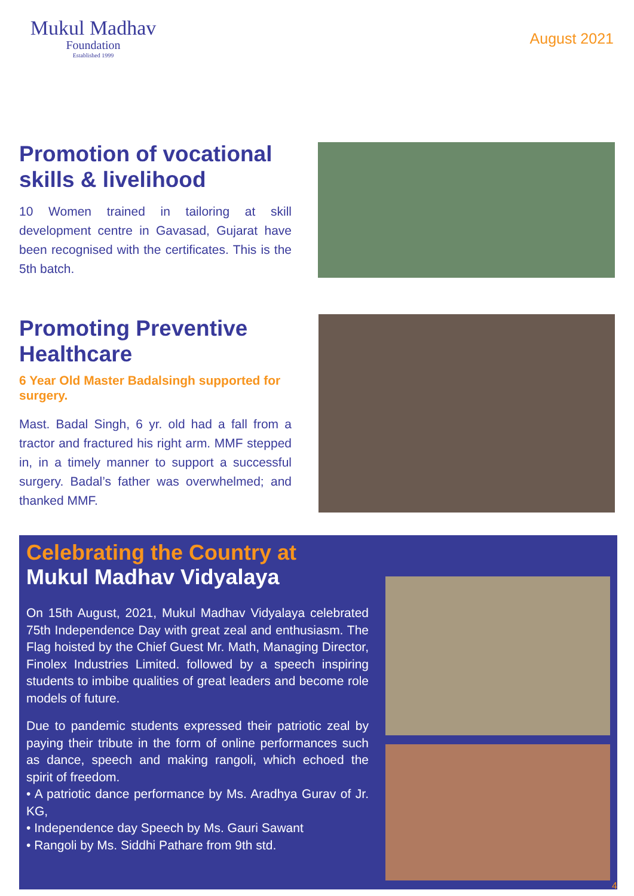Mukul Madhav
Foundation
Established 1999
August 2021
Promotion of vocational skills & livelihood
10 Women trained in tailoring at skill development centre in Gavasad, Gujarat have been recognised with the certificates. This is the 5th batch.
Promoting Preventive Healthcare
6 Year Old Master Badalsingh supported for surgery.
Mast. Badal Singh, 6 yr. old had a fall from a tractor and fractured his right arm. MMF stepped in, in a timely manner to support a successful surgery. Badal’s father was overwhelmed; and thanked MMF.
Celebrating the Country at
Mukul Madhav Vidyalaya
On 15th August, 2021, Mukul Madhav Vidyalaya celebrated 75th Independence Day with great zeal and enthusiasm. The Flag hoisted by the Chief Guest Mr. Math, Managing Director, Finolex Industries Limited. followed by a speech inspiring students to imbibe qualities of great leaders and become role models of future.
Due to pandemic students expressed their patriotic zeal by paying their tribute in the form of online performances such as dance, speech and making rangoli, which echoed the spirit of freedom.
• A patriotic dance performance by Ms. Aradhya Gurav of Jr. KG,
• Independence day Speech by Ms. Gauri Sawant
• Rangoli by Ms. Siddhi Pathare from 9th std.
4